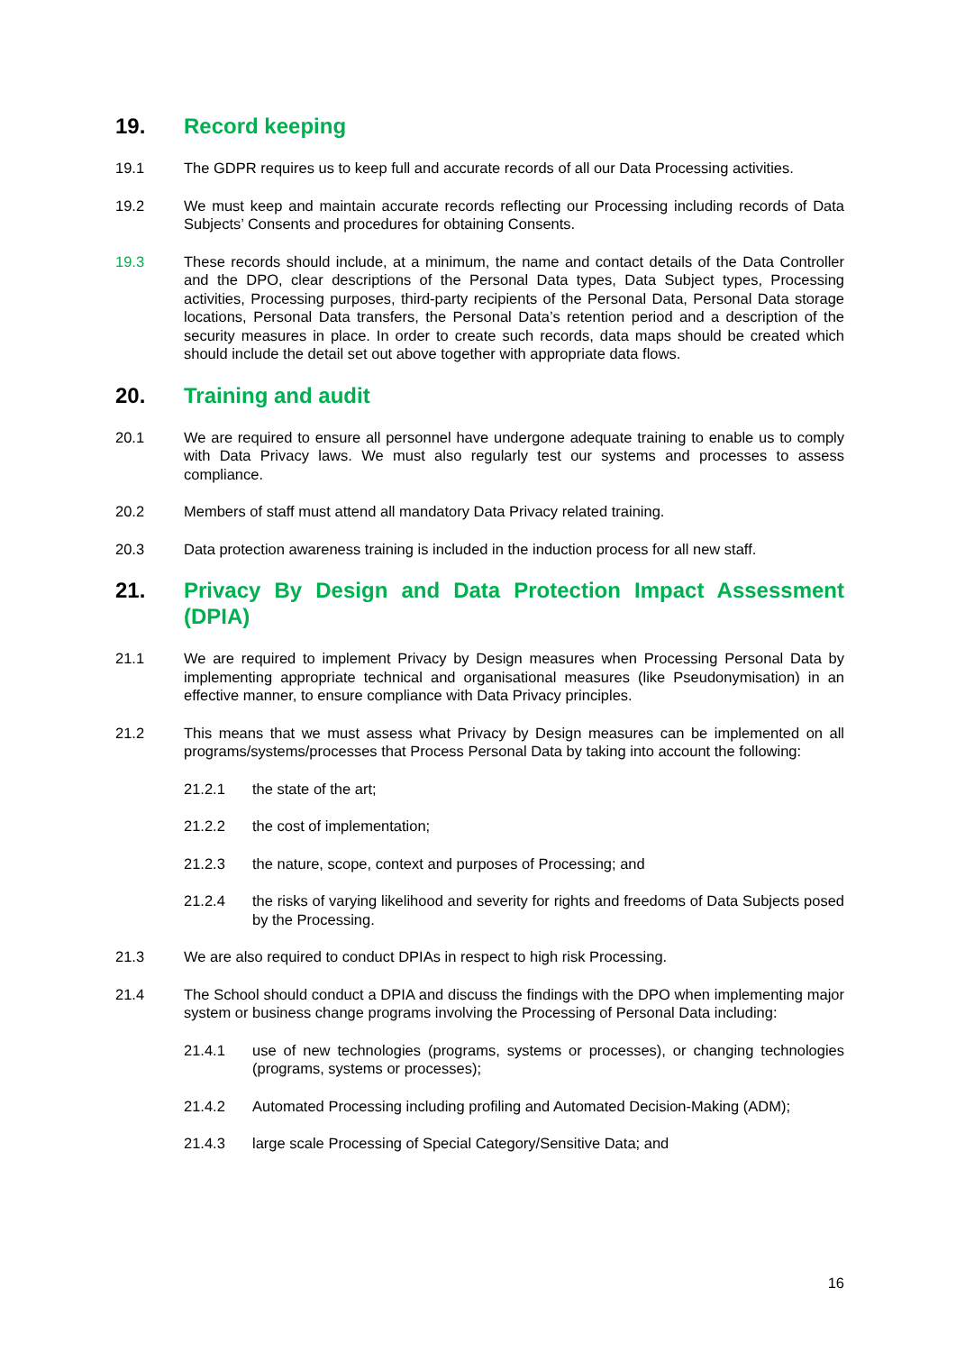19. Record keeping
19.1 The GDPR requires us to keep full and accurate records of all our Data Processing activities.
19.2 We must keep and maintain accurate records reflecting our Processing including records of Data Subjects’ Consents and procedures for obtaining Consents.
19.3 These records should include, at a minimum, the name and contact details of the Data Controller and the DPO, clear descriptions of the Personal Data types, Data Subject types, Processing activities, Processing purposes, third-party recipients of the Personal Data, Personal Data storage locations, Personal Data transfers, the Personal Data’s retention period and a description of the security measures in place. In order to create such records, data maps should be created which should include the detail set out above together with appropriate data flows.
20. Training and audit
20.1 We are required to ensure all personnel have undergone adequate training to enable us to comply with Data Privacy laws. We must also regularly test our systems and processes to assess compliance.
20.2 Members of staff must attend all mandatory Data Privacy related training.
20.3 Data protection awareness training is included in the induction process for all new staff.
21. Privacy By Design and Data Protection Impact Assessment (DPIA)
21.1 We are required to implement Privacy by Design measures when Processing Personal Data by implementing appropriate technical and organisational measures (like Pseudonymisation) in an effective manner, to ensure compliance with Data Privacy principles.
21.2 This means that we must assess what Privacy by Design measures can be implemented on all programs/systems/processes that Process Personal Data by taking into account the following:
21.2.1 the state of the art;
21.2.2 the cost of implementation;
21.2.3 the nature, scope, context and purposes of Processing; and
21.2.4 the risks of varying likelihood and severity for rights and freedoms of Data Subjects posed by the Processing.
21.3 We are also required to conduct DPIAs in respect to high risk Processing.
21.4 The School should conduct a DPIA and discuss the findings with the DPO when implementing major system or business change programs involving the Processing of Personal Data including:
21.4.1 use of new technologies (programs, systems or processes), or changing technologies (programs, systems or processes);
21.4.2 Automated Processing including profiling and Automated Decision-Making (ADM);
21.4.3 large scale Processing of Special Category/Sensitive Data; and
16